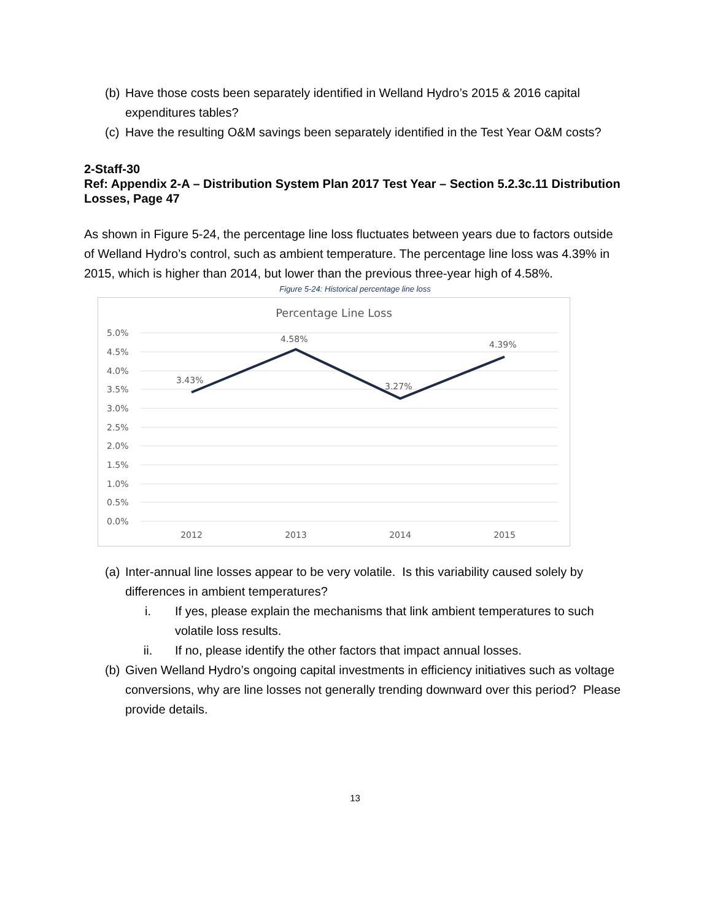(b) Have those costs been separately identified in Welland Hydro’s 2015 & 2016 capital expenditures tables?
(c) Have the resulting O&M savings been separately identified in the Test Year O&M costs?
2-Staff-30
Ref: Appendix 2-A – Distribution System Plan 2017 Test Year – Section 5.2.3c.11 Distribution Losses, Page 47
As shown in Figure 5-24, the percentage line loss fluctuates between years due to factors outside of Welland Hydro’s control, such as ambient temperature. The percentage line loss was 4.39% in 2015, which is higher than 2014, but lower than the previous three-year high of 4.58%.
Figure 5-24: Historical percentage line loss
Percentage Line Loss
5.0%
4.5%
4.0%
3.5%
3.0%
2.5%
2.0%
1.5%
1.0%
0.5%
0.0%
3.43%
4.58%
3.27%
4.39%
2012
2013
2014
2015
(a) Inter-annual line losses appear to be very volatile. Is this variability caused solely by differences in ambient temperatures?
i. If yes, please explain the mechanisms that link ambient temperatures to such volatile loss results.
ii. If no, please identify the other factors that impact annual losses.
(b) Given Welland Hydro’s ongoing capital investments in efficiency initiatives such as voltage conversions, why are line losses not generally trending downward over this period? Please provide details.
13